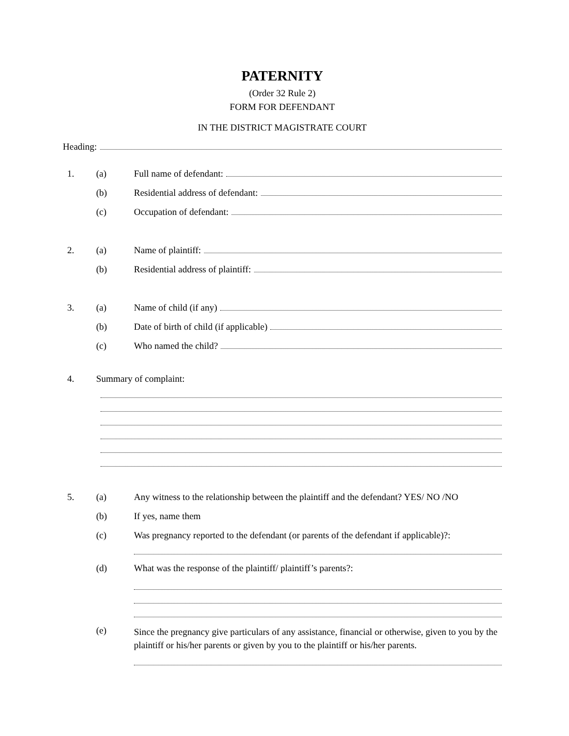PATERNITY
(Order 32 Rule 2)
FORM FOR DEFENDANT
IN THE DISTRICT MAGISTRATE COURT
Heading:
1. (a) Full name of defendant:
(b) Residential address of defendant:
(c) Occupation of defendant:
2. (a) Name of plaintiff:
(b) Residential address of plaintiff:
3. (a) Name of child (if any)
(b) Date of birth of child (if applicable)
(c) Who named the child?
4. Summary of complaint:
5. (a) Any witness to the relationship between the plaintiff and the defendant? YES/ NO /NO
(b) If yes, name them
(c) Was pregnancy reported to the defendant (or parents of the defendant if applicable)?:
(d) What was the response of the plaintiff/ plaintiff’s parents?:
(e) Since the pregnancy give particulars of any assistance, financial or otherwise, given to you by the plaintiff or his/her parents or given by you to the plaintiff or his/her parents.